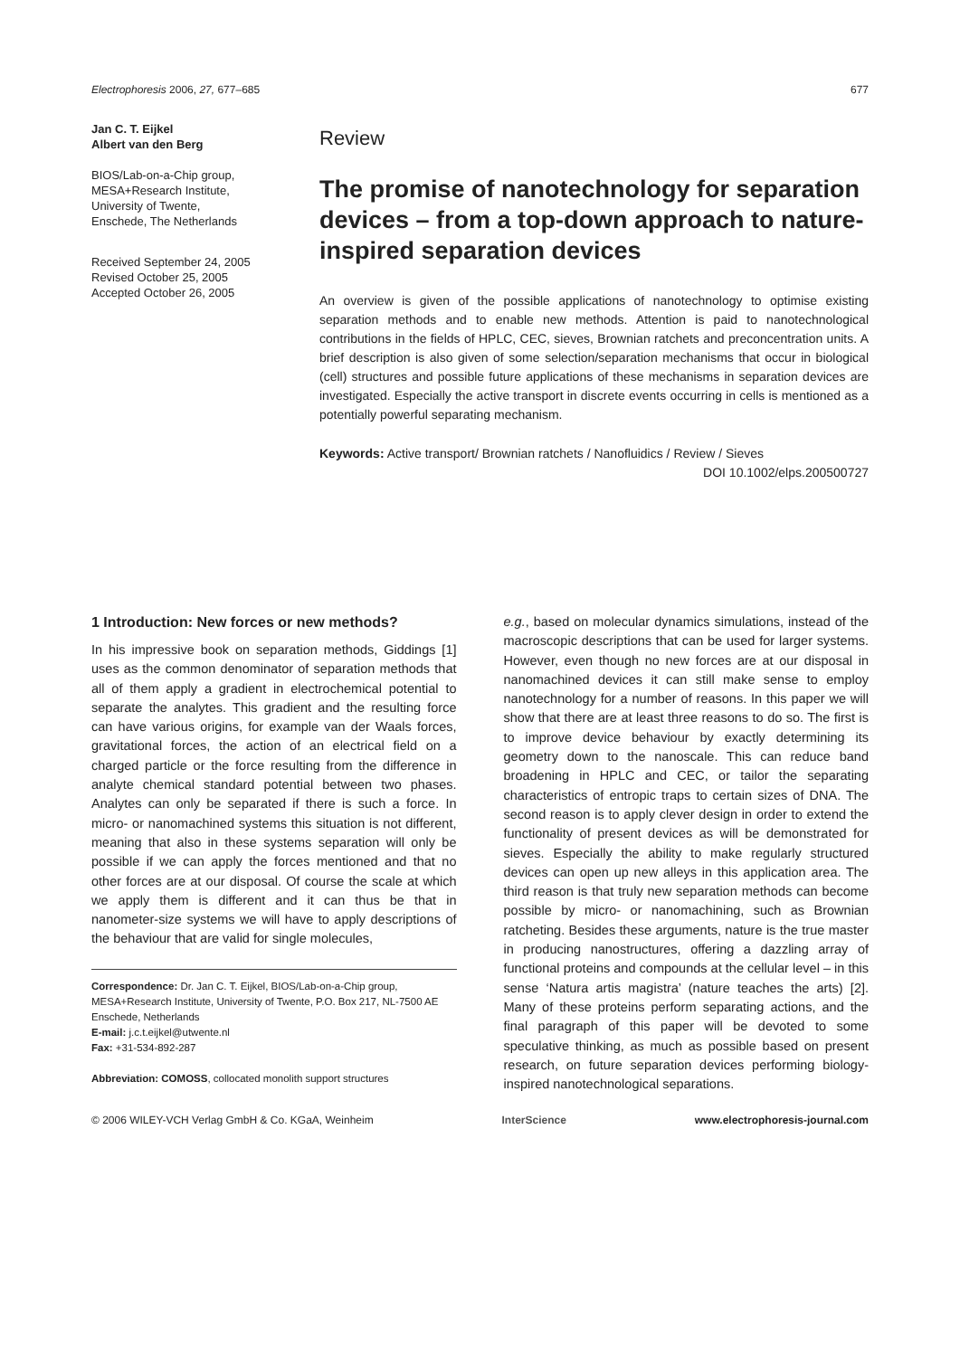Electrophoresis 2006, 27, 677–685 677
Jan C. T. Eijkel
Albert van den Berg
BIOS/Lab-on-a-Chip group,
MESA+Research Institute,
University of Twente,
Enschede, The Netherlands
Received September 24, 2005
Revised October 25, 2005
Accepted October 26, 2005
Review
The promise of nanotechnology for separation devices – from a top-down approach to nature-inspired separation devices
An overview is given of the possible applications of nanotechnology to optimise existing separation methods and to enable new methods. Attention is paid to nanotechnological contributions in the fields of HPLC, CEC, sieves, Brownian ratchets and preconcentration units. A brief description is also given of some selection/separation mechanisms that occur in biological (cell) structures and possible future applications of these mechanisms in separation devices are investigated. Especially the active transport in discrete events occurring in cells is mentioned as a potentially powerful separating mechanism.
Keywords: Active transport/ Brownian ratchets / Nanofluidics / Review / Sieves
DOI 10.1002/elps.200500727
1 Introduction: New forces or new methods?
In his impressive book on separation methods, Giddings [1] uses as the common denominator of separation methods that all of them apply a gradient in electrochemical potential to separate the analytes. This gradient and the resulting force can have various origins, for example van der Waals forces, gravitational forces, the action of an electrical field on a charged particle or the force resulting from the difference in analyte chemical standard potential between two phases. Analytes can only be separated if there is such a force. In micro- or nanomachined systems this situation is not different, meaning that also in these systems separation will only be possible if we can apply the forces mentioned and that no other forces are at our disposal. Of course the scale at which we apply them is different and it can thus be that in nanometer-size systems we will have to apply descriptions of the behaviour that are valid for single molecules,
Correspondence: Dr. Jan C. T. Eijkel, BIOS/Lab-on-a-Chip group, MESA+Research Institute, University of Twente, P.O. Box 217, NL-7500 AE Enschede, Netherlands
E-mail: j.c.t.eijkel@utwente.nl
Fax: +31-534-892-287
Abbreviation: COMOSS, collocated monolith support structures
e.g., based on molecular dynamics simulations, instead of the macroscopic descriptions that can be used for larger systems. However, even though no new forces are at our disposal in nanomachined devices it can still make sense to employ nanotechnology for a number of reasons. In this paper we will show that there are at least three reasons to do so. The first is to improve device behaviour by exactly determining its geometry down to the nanoscale. This can reduce band broadening in HPLC and CEC, or tailor the separating characteristics of entropic traps to certain sizes of DNA. The second reason is to apply clever design in order to extend the functionality of present devices as will be demonstrated for sieves. Especially the ability to make regularly structured devices can open up new alleys in this application area. The third reason is that truly new separation methods can become possible by micro- or nanomachining, such as Brownian ratcheting. Besides these arguments, nature is the true master in producing nanostructures, offering a dazzling array of functional proteins and compounds at the cellular level – in this sense ‘Natura artis magistra’ (nature teaches the arts) [2]. Many of these proteins perform separating actions, and the final paragraph of this paper will be devoted to some speculative thinking, as much as possible based on present research, on future separation devices performing biology-inspired nanotechnological separations.
© 2006 WILEY-VCH Verlag GmbH & Co. KGaA, Weinheim InterScience www.electrophoresis-journal.com